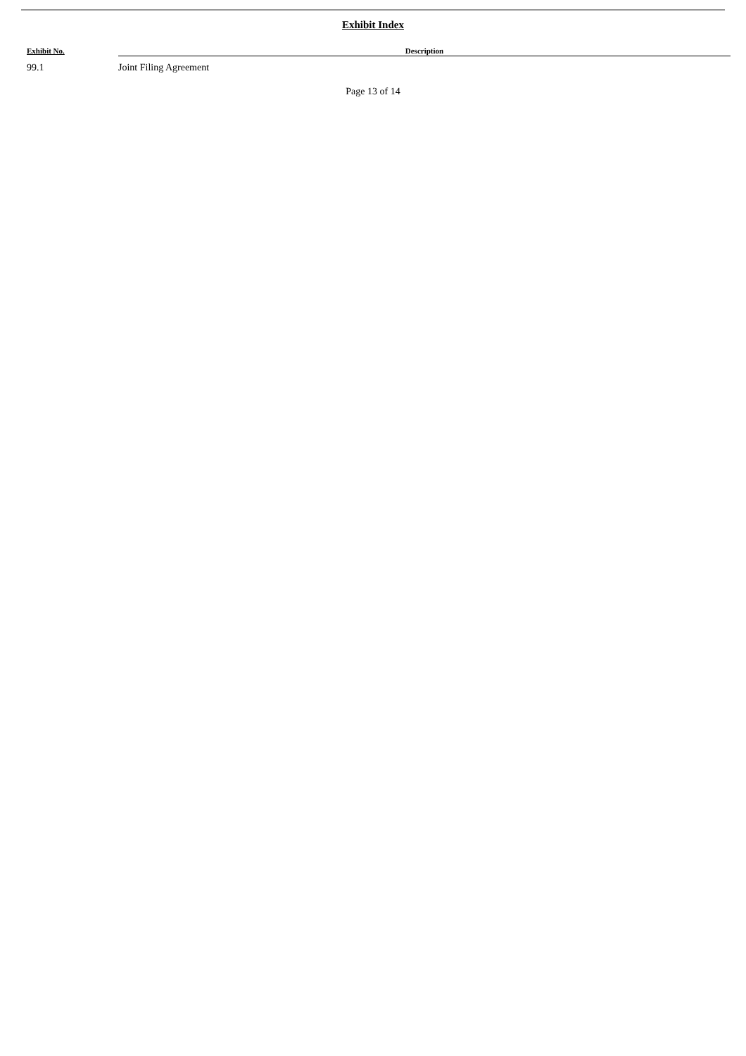Exhibit Index
| Exhibit No. | Description |
| --- | --- |
| 99.1 | Joint Filing Agreement |
Page 13 of 14